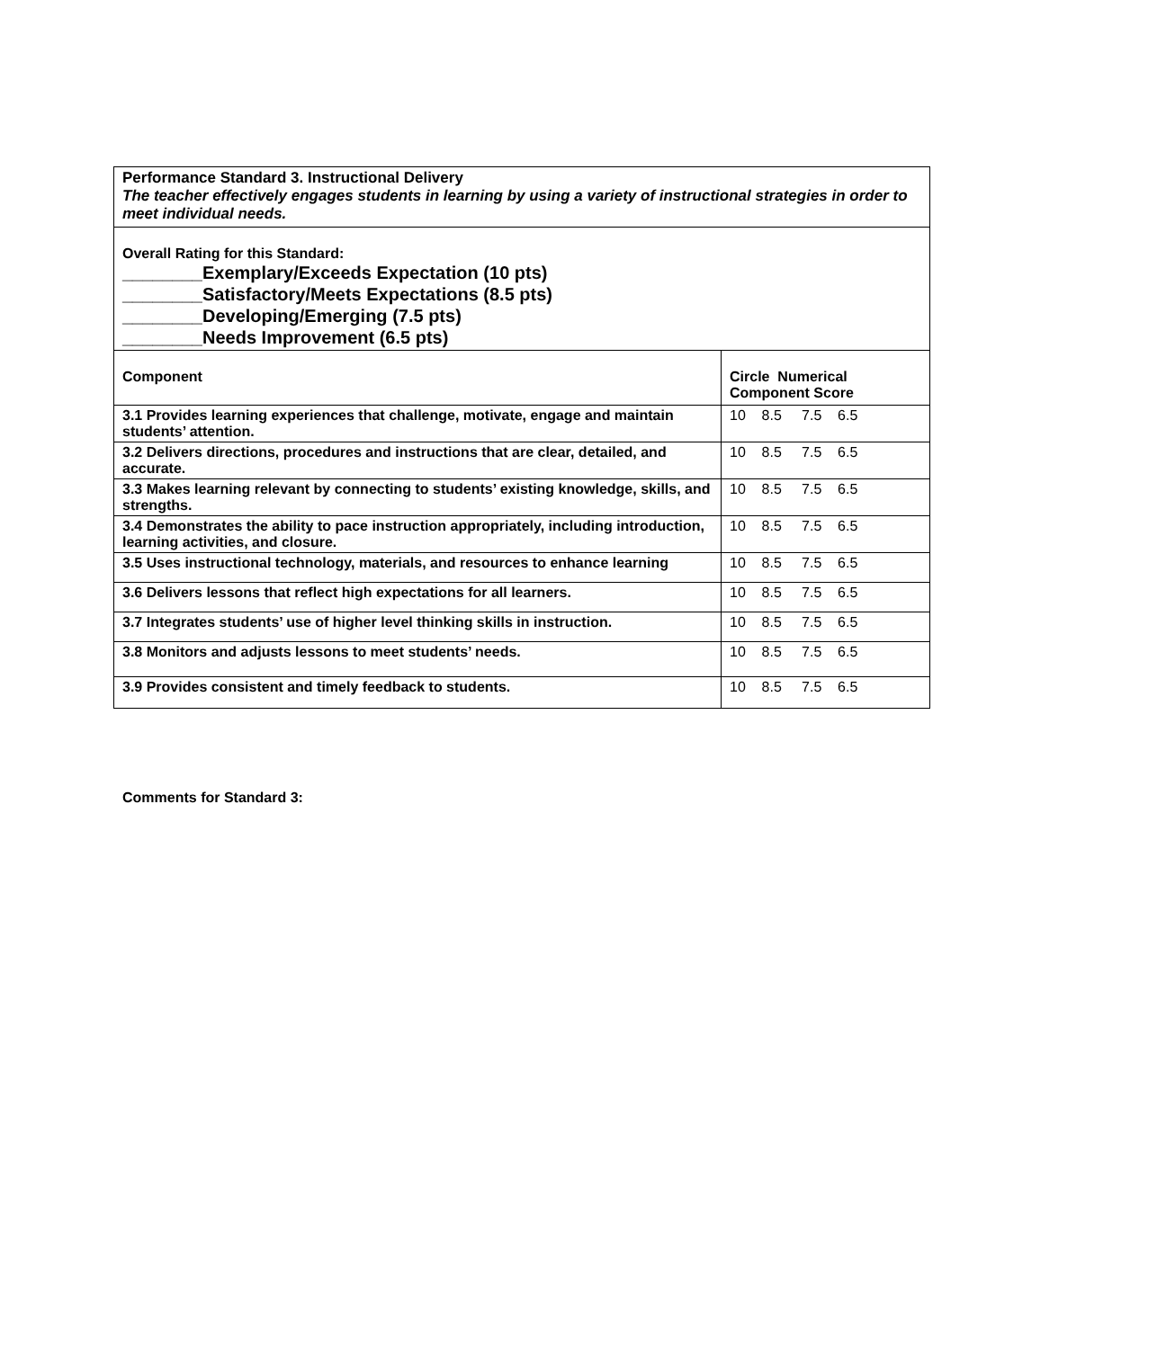| Performance Standard 3. Instructional Delivery The teacher effectively engages students in learning by using a variety of instructional strategies in order to meet individual needs. | |
| Overall Rating for this Standard: ________Exemplary/Exceeds Expectation (10 pts) ________Satisfactory/Meets Expectations (8.5 pts) ________Developing/Emerging (7.5 pts) ________Needs Improvement (6.5 pts) | |
| Component | Circle Numerical Component Score |
| 3.1 Provides learning experiences that challenge, motivate, engage and maintain students’ attention. | 10 8.5 7.5 6.5 |
| 3.2 Delivers directions, procedures and instructions that are clear, detailed, and accurate. | 10 8.5 7.5 6.5 |
| 3.3 Makes learning relevant by connecting to students’ existing knowledge, skills, and strengths. | 10 8.5 7.5 6.5 |
| 3.4 Demonstrates the ability to pace instruction appropriately, including introduction, learning activities, and closure. | 10 8.5 7.5 6.5 |
| 3.5 Uses instructional technology, materials, and resources to enhance learning | 10 8.5 7.5 6.5 |
| 3.6 Delivers lessons that reflect high expectations for all learners. | 10 8.5 7.5 6.5 |
| 3.7 Integrates students’ use of higher level thinking skills in instruction. | 10 8.5 7.5 6.5 |
| 3.8 Monitors and adjusts lessons to meet students’ needs. | 10 8.5 7.5 6.5 |
| 3.9 Provides consistent and timely feedback to students. | 10 8.5 7.5 6.5 |
Comments for Standard 3: